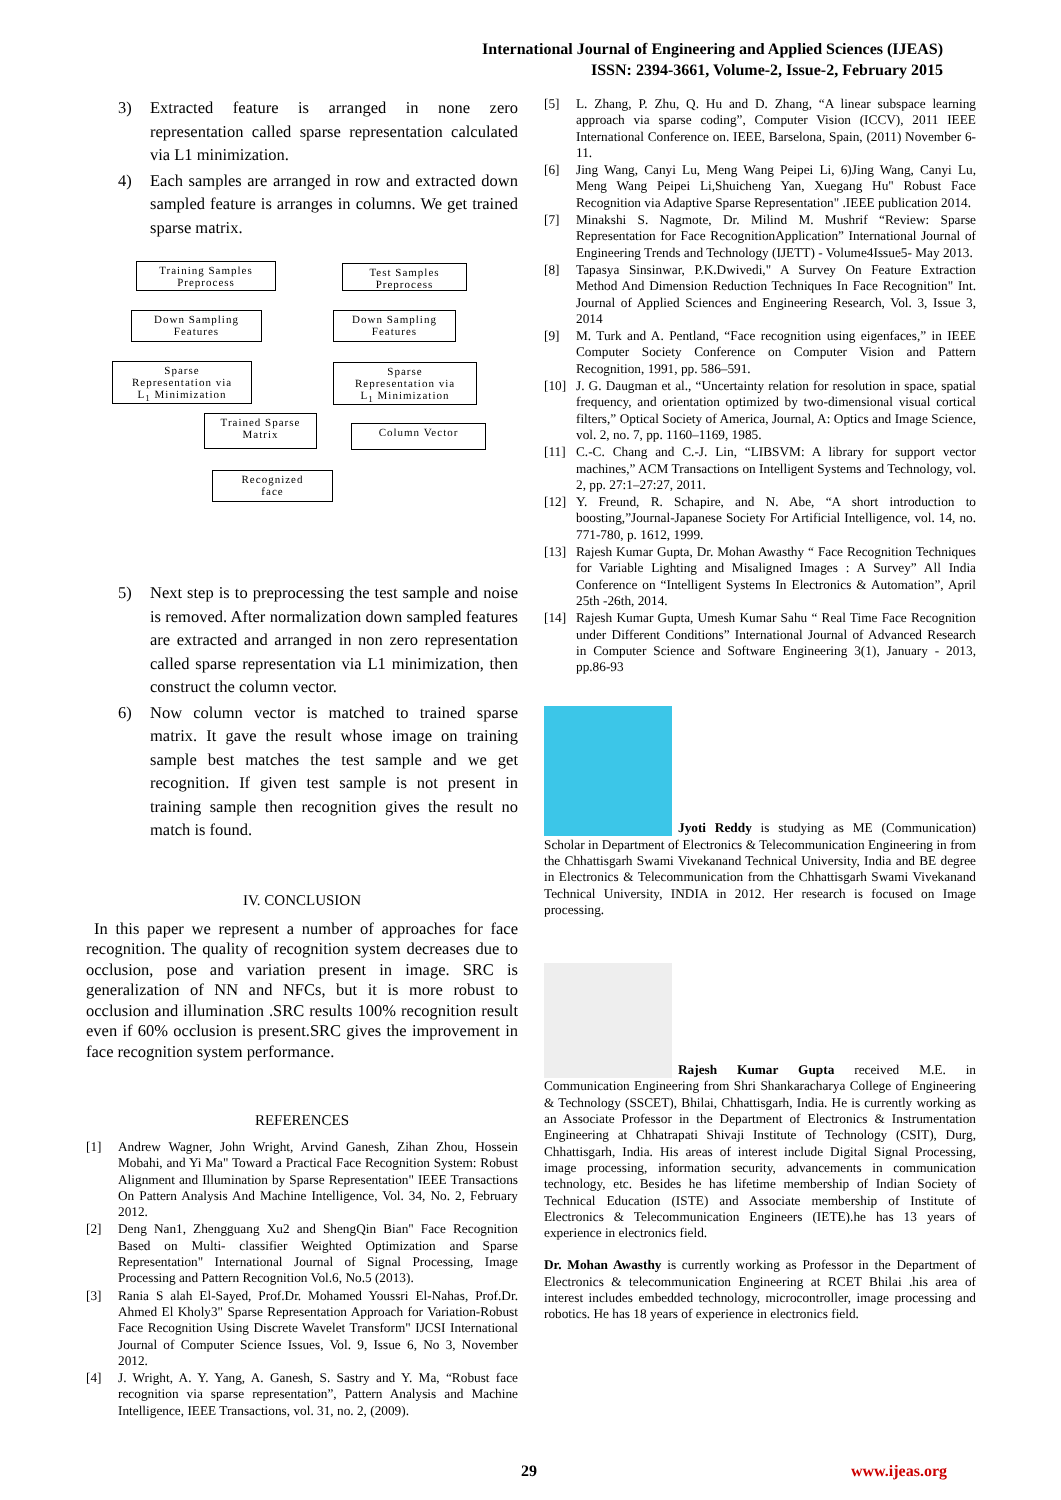International Journal of Engineering and Applied Sciences (IJEAS)
ISSN: 2394-3661, Volume-2, Issue-2, February 2015
3) Extracted feature is arranged in none zero representation called sparse representation calculated via L1 minimization.
4) Each samples are arranged in row and extracted down sampled feature is arranges in columns. We get trained sparse matrix.
Training Samples
Preprocess
Test Samples
Preprocess
Down Sampling
Features
Down Sampling
Features
Sparse
Representation via
L<sub>1</sub> Minimization
Sparse
Representation via
L<sub>1</sub> Minimization
Trained Sparse
Matrix
Column Vector
Recognized
face
5) Next step is to preprocessing the test sample and noise is removed. After normalization down sampled features are extracted and arranged in non zero representation called sparse representation via L1 minimization, then construct the column vector.
6) Now column vector is matched to trained sparse matrix. It gave the result whose image on training sample best matches the test sample and we get recognition. If given test sample is not present in training sample then recognition gives the result no match is found.
IV. CONCLUSION
In this paper we represent a number of approaches for face recognition. The quality of recognition system decreases due to occlusion, pose and variation present in image. SRC is generalization of NN and NFCs, but it is more robust to occlusion and illumination .SRC results 100% recognition result even if 60% occlusion is present.SRC gives the improvement in face recognition system performance.
REFERENCES
[1] Andrew Wagner, John Wright, Arvind Ganesh, Zihan Zhou, Hossein Mobahi, and Yi Ma" Toward a Practical Face Recognition System: Robust Alignment and Illumination by Sparse Representation" IEEE Transactions On Pattern Analysis And Machine Intelligence, Vol. 34, No. 2, February 2012.
[2] Deng Nan1, Zhengguang Xu2 and ShengQin Bian" Face Recognition Based on Multi- classifier Weighted Optimization and Sparse Representation" International Journal of Signal Processing, Image Processing and Pattern Recognition Vol.6, No.5 (2013).
[3] Rania S alah El-Sayed, Prof.Dr. Mohamed Youssri El-Nahas, Prof.Dr. Ahmed El Kholy3" Sparse Representation Approach for Variation-Robust Face Recognition Using Discrete Wavelet Transform" IJCSI International Journal of Computer Science Issues, Vol. 9, Issue 6, No 3, November 2012.
[4] J. Wright, A. Y. Yang, A. Ganesh, S. Sastry and Y. Ma, “Robust face recognition via sparse representation”, Pattern Analysis and Machine Intelligence, IEEE Transactions, vol. 31, no. 2, (2009).
[5] L. Zhang, P. Zhu, Q. Hu and D. Zhang, “A linear subspace learning approach via sparse coding”, Computer Vision (ICCV), 2011 IEEE International Conference on. IEEE, Barselona, Spain, (2011) November 6-11.
[6] Jing Wang, Canyi Lu, Meng Wang Peipei Li, 6)Jing Wang, Canyi Lu, Meng Wang Peipei Li,Shuicheng Yan, Xuegang Hu" Robust Face Recognition via Adaptive Sparse Representation" .IEEE publication 2014.
[7] Minakshi S. Nagmote, Dr. Milind M. Mushrif “Review: Sparse Representation for Face RecognitionApplication” International Journal of Engineering Trends and Technology (IJETT) - Volume4Issue5- May 2013.
[8] Tapasya Sinsinwar, P.K.Dwivedi," A Survey On Feature Extraction Method And Dimension Reduction Techniques In Face Recognition" Int. Journal of Applied Sciences and Engineering Research, Vol. 3, Issue 3, 2014
[9] M. Turk and A. Pentland, “Face recognition using eigenfaces,” in IEEE Computer Society Conference on Computer Vision and Pattern Recognition, 1991, pp. 586–591.
[10] J. G. Daugman et al., “Uncertainty relation for resolution in space, spatial frequency, and orientation optimized by two-dimensional visual cortical filters,” Optical Society of America, Journal, A: Optics and Image Science, vol. 2, no. 7, pp. 1160–1169, 1985.
[11] C.-C. Chang and C.-J. Lin, “LIBSVM: A library for support vector machines,” ACM Transactions on Intelligent Systems and Technology, vol. 2, pp. 27:1–27:27, 2011.
[12] Y. Freund, R. Schapire, and N. Abe, “A short introduction to boosting,”Journal-Japanese Society For Artificial Intelligence, vol. 14, no. 771-780, p. 1612, 1999.
[13] Rajesh Kumar Gupta, Dr. Mohan Awasthy “ Face Recognition Techniques for Variable Lighting and Misaligned Images : A Survey” All India Conference on “Intelligent Systems In Electronics & Automation”, April 25th -26th, 2014.
[14] Rajesh Kumar Gupta, Umesh Kumar Sahu “ Real Time Face Recognition under Different Conditions” International Journal of Advanced Research in Computer Science and Software Engineering 3(1), January - 2013, pp.86-93
Jyoti Reddy is studying as ME (Communication) Scholar in Department of Electronics & Telecommunication Engineering in from the Chhattisgarh Swami Vivekanand Technical University, India and BE degree in Electronics & Telecommunication from the Chhattisgarh Swami Vivekanand Technical University, INDIA in 2012. Her research is focused on Image processing.
Rajesh Kumar Gupta received M.E. in Communication Engineering from Shri Shankaracharya College of Engineering & Technology (SSCET), Bhilai, Chhattisgarh, India. He is currently working as an Associate Professor in the Department of Electronics & Instrumentation Engineering at Chhatrapati Shivaji Institute of Technology (CSIT), Durg, Chhattisgarh, India. His areas of interest include Digital Signal Processing, image processing, information security, advancements in communication technology, etc. Besides he has lifetime membership of Indian Society of Technical Education (ISTE) and Associate membership of Institute of Electronics & Telecommunication Engineers (IETE).he has 13 years of experience in electronics field.
Dr. Mohan Awasthy is currently working as Professor in the Department of Electronics & telecommunication Engineering at RCET Bhilai .his area of interest includes embedded technology, microcontroller, image processing and robotics. He has 18 years of experience in electronics field.
29 www.ijeas.org